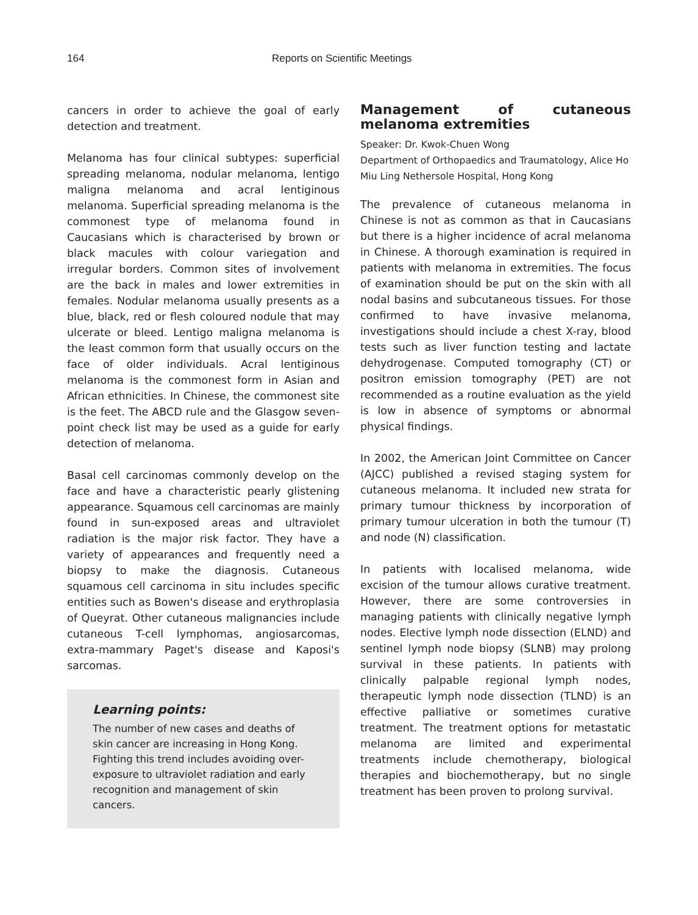164 Reports on Scientific Meetings
cancers in order to achieve the goal of early detection and treatment.
Melanoma has four clinical subtypes: superficial spreading melanoma, nodular melanoma, lentigo maligna melanoma and acral lentiginous melanoma. Superficial spreading melanoma is the commonest type of melanoma found in Caucasians which is characterised by brown or black macules with colour variegation and irregular borders. Common sites of involvement are the back in males and lower extremities in females. Nodular melanoma usually presents as a blue, black, red or flesh coloured nodule that may ulcerate or bleed. Lentigo maligna melanoma is the least common form that usually occurs on the face of older individuals. Acral lentiginous melanoma is the commonest form in Asian and African ethnicities. In Chinese, the commonest site is the feet. The ABCD rule and the Glasgow seven-point check list may be used as a guide for early detection of melanoma.
Basal cell carcinomas commonly develop on the face and have a characteristic pearly glistening appearance. Squamous cell carcinomas are mainly found in sun-exposed areas and ultraviolet radiation is the major risk factor. They have a variety of appearances and frequently need a biopsy to make the diagnosis. Cutaneous squamous cell carcinoma in situ includes specific entities such as Bowen's disease and erythroplasia of Queyrat. Other cutaneous malignancies include cutaneous T-cell lymphomas, angiosarcomas, extra-mammary Paget's disease and Kaposi's sarcomas.
Learning points:
The number of new cases and deaths of skin cancer are increasing in Hong Kong. Fighting this trend includes avoiding over-exposure to ultraviolet radiation and early recognition and management of skin cancers.
Management of cutaneous melanoma extremities
Speaker: Dr. Kwok-Chuen Wong
Department of Orthopaedics and Traumatology, Alice Ho Miu Ling Nethersole Hospital, Hong Kong
The prevalence of cutaneous melanoma in Chinese is not as common as that in Caucasians but there is a higher incidence of acral melanoma in Chinese. A thorough examination is required in patients with melanoma in extremities. The focus of examination should be put on the skin with all nodal basins and subcutaneous tissues. For those confirmed to have invasive melanoma, investigations should include a chest X-ray, blood tests such as liver function testing and lactate dehydrogenase. Computed tomography (CT) or positron emission tomography (PET) are not recommended as a routine evaluation as the yield is low in absence of symptoms or abnormal physical findings.
In 2002, the American Joint Committee on Cancer (AJCC) published a revised staging system for cutaneous melanoma. It included new strata for primary tumour thickness by incorporation of primary tumour ulceration in both the tumour (T) and node (N) classification.
In patients with localised melanoma, wide excision of the tumour allows curative treatment. However, there are some controversies in managing patients with clinically negative lymph nodes. Elective lymph node dissection (ELND) and sentinel lymph node biopsy (SLNB) may prolong survival in these patients. In patients with clinically palpable regional lymph nodes, therapeutic lymph node dissection (TLND) is an effective palliative or sometimes curative treatment. The treatment options for metastatic melanoma are limited and experimental treatments include chemotherapy, biological therapies and biochemotherapy, but no single treatment has been proven to prolong survival.